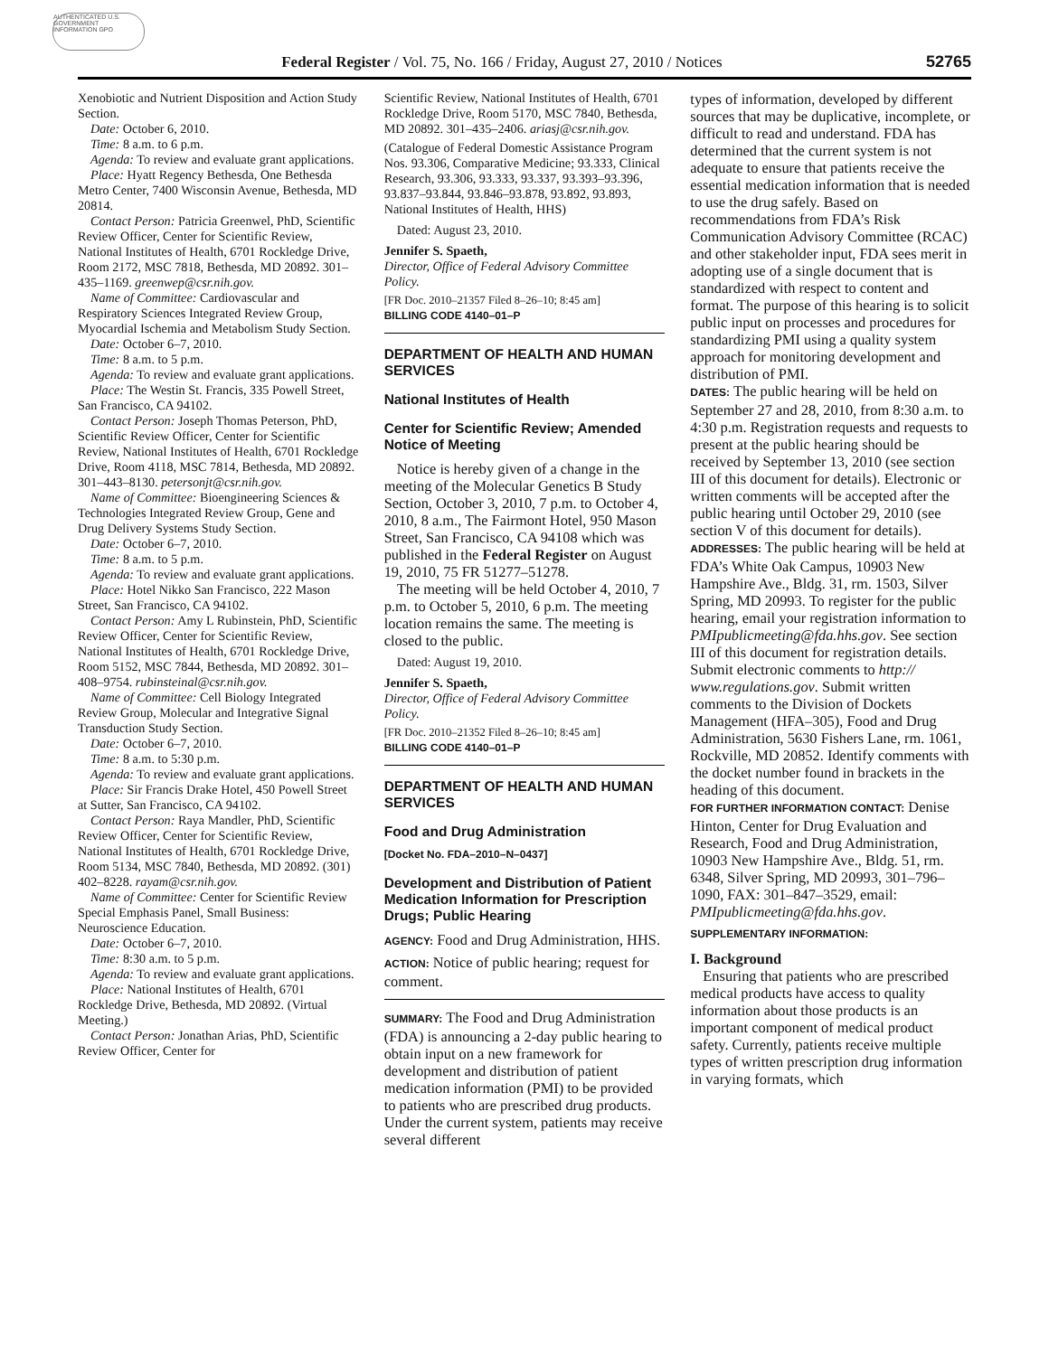AUTHENTICATED U.S. GOVERNMENT INFORMATION GPO
Federal Register / Vol. 75, No. 166 / Friday, August 27, 2010 / Notices 52765
Xenobiotic and Nutrient Disposition and Action Study Section.
Date: October 6, 2010.
Time: 8 a.m. to 6 p.m.
Agenda: To review and evaluate grant applications.
Place: Hyatt Regency Bethesda, One Bethesda Metro Center, 7400 Wisconsin Avenue, Bethesda, MD 20814.
Contact Person: Patricia Greenwel, PhD, Scientific Review Officer, Center for Scientific Review, National Institutes of Health, 6701 Rockledge Drive, Room 2172, MSC 7818, Bethesda, MD 20892. 301–435–1169. greenwep@csr.nih.gov.
Name of Committee: Cardiovascular and Respiratory Sciences Integrated Review Group, Myocardial Ischemia and Metabolism Study Section.
Date: October 6–7, 2010.
Time: 8 a.m. to 5 p.m.
Agenda: To review and evaluate grant applications.
Place: The Westin St. Francis, 335 Powell Street, San Francisco, CA 94102.
Contact Person: Joseph Thomas Peterson, PhD, Scientific Review Officer, Center for Scientific Review, National Institutes of Health, 6701 Rockledge Drive, Room 4118, MSC 7814, Bethesda, MD 20892. 301–443–8130. petersonjt@csr.nih.gov.
Name of Committee: Bioengineering Sciences & Technologies Integrated Review Group, Gene and Drug Delivery Systems Study Section.
Date: October 6–7, 2010.
Time: 8 a.m. to 5 p.m.
Agenda: To review and evaluate grant applications.
Place: Hotel Nikko San Francisco, 222 Mason Street, San Francisco, CA 94102.
Contact Person: Amy L Rubinstein, PhD, Scientific Review Officer, Center for Scientific Review, National Institutes of Health, 6701 Rockledge Drive, Room 5152, MSC 7844, Bethesda, MD 20892. 301–408–9754. rubinsteinal@csr.nih.gov.
Name of Committee: Cell Biology Integrated Review Group, Molecular and Integrative Signal Transduction Study Section.
Date: October 6–7, 2010.
Time: 8 a.m. to 5:30 p.m.
Agenda: To review and evaluate grant applications.
Place: Sir Francis Drake Hotel, 450 Powell Street at Sutter, San Francisco, CA 94102.
Contact Person: Raya Mandler, PhD, Scientific Review Officer, Center for Scientific Review, National Institutes of Health, 6701 Rockledge Drive, Room 5134, MSC 7840, Bethesda, MD 20892. (301) 402–8228. rayam@csr.nih.gov.
Name of Committee: Center for Scientific Review Special Emphasis Panel, Small Business: Neuroscience Education.
Date: October 6–7, 2010.
Time: 8:30 a.m. to 5 p.m.
Agenda: To review and evaluate grant applications.
Place: National Institutes of Health, 6701 Rockledge Drive, Bethesda, MD 20892. (Virtual Meeting.)
Contact Person: Jonathan Arias, PhD, Scientific Review Officer, Center for
Scientific Review, National Institutes of Health, 6701 Rockledge Drive, Room 5170, MSC 7840, Bethesda, MD 20892. 301–435–2406. ariasj@csr.nih.gov.
(Catalogue of Federal Domestic Assistance Program Nos. 93.306, Comparative Medicine; 93.333, Clinical Research, 93.306, 93.333, 93.337, 93.393–93.396, 93.837–93.844, 93.846–93.878, 93.892, 93.893, National Institutes of Health, HHS)
Dated: August 23, 2010.
Jennifer S. Spaeth,
Director, Office of Federal Advisory Committee Policy.
[FR Doc. 2010–21357 Filed 8–26–10; 8:45 am]
BILLING CODE 4140–01–P
DEPARTMENT OF HEALTH AND HUMAN SERVICES
National Institutes of Health
Center for Scientific Review; Amended Notice of Meeting
Notice is hereby given of a change in the meeting of the Molecular Genetics B Study Section, October 3, 2010, 7 p.m. to October 4, 2010, 8 a.m., The Fairmont Hotel, 950 Mason Street, San Francisco, CA 94108 which was published in the Federal Register on August 19, 2010, 75 FR 51277–51278.
The meeting will be held October 4, 2010, 7 p.m. to October 5, 2010, 6 p.m. The meeting location remains the same. The meeting is closed to the public.
Dated: August 19, 2010.
Jennifer S. Spaeth,
Director, Office of Federal Advisory Committee Policy.
[FR Doc. 2010–21352 Filed 8–26–10; 8:45 am]
BILLING CODE 4140–01–P
DEPARTMENT OF HEALTH AND HUMAN SERVICES
Food and Drug Administration
[Docket No. FDA–2010–N–0437]
Development and Distribution of Patient Medication Information for Prescription Drugs; Public Hearing
AGENCY: Food and Drug Administration, HHS.
ACTION: Notice of public hearing; request for comment.
SUMMARY: The Food and Drug Administration (FDA) is announcing a 2-day public hearing to obtain input on a new framework for development and distribution of patient medication information (PMI) to be provided to patients who are prescribed drug products. Under the current system, patients may receive several different
types of information, developed by different sources that may be duplicative, incomplete, or difficult to read and understand. FDA has determined that the current system is not adequate to ensure that patients receive the essential medication information that is needed to use the drug safely. Based on recommendations from FDA’s Risk Communication Advisory Committee (RCAC) and other stakeholder input, FDA sees merit in adopting use of a single document that is standardized with respect to content and format. The purpose of this hearing is to solicit public input on processes and procedures for standardizing PMI using a quality system approach for monitoring development and distribution of PMI.
DATES: The public hearing will be held on September 27 and 28, 2010, from 8:30 a.m. to 4:30 p.m. Registration requests and requests to present at the public hearing should be received by September 13, 2010 (see section III of this document for details). Electronic or written comments will be accepted after the public hearing until October 29, 2010 (see section V of this document for details).
ADDRESSES: The public hearing will be held at FDA’s White Oak Campus, 10903 New Hampshire Ave., Bldg. 31, rm. 1503, Silver Spring, MD 20993. To register for the public hearing, email your registration information to PMIpublicmeeting@fda.hhs.gov. See section III of this document for registration details. Submit electronic comments to http:// www.regulations.gov. Submit written comments to the Division of Dockets Management (HFA–305), Food and Drug Administration, 5630 Fishers Lane, rm. 1061, Rockville, MD 20852. Identify comments with the docket number found in brackets in the heading of this document.
FOR FURTHER INFORMATION CONTACT: Denise Hinton, Center for Drug Evaluation and Research, Food and Drug Administration, 10903 New Hampshire Ave., Bldg. 51, rm. 6348, Silver Spring, MD 20993, 301–796–1090, FAX: 301–847–3529, email: PMIpublicmeeting@fda.hhs.gov.
SUPPLEMENTARY INFORMATION:
I. Background
Ensuring that patients who are prescribed medical products have access to quality information about those products is an important component of medical product safety. Currently, patients receive multiple types of written prescription drug information in varying formats, which